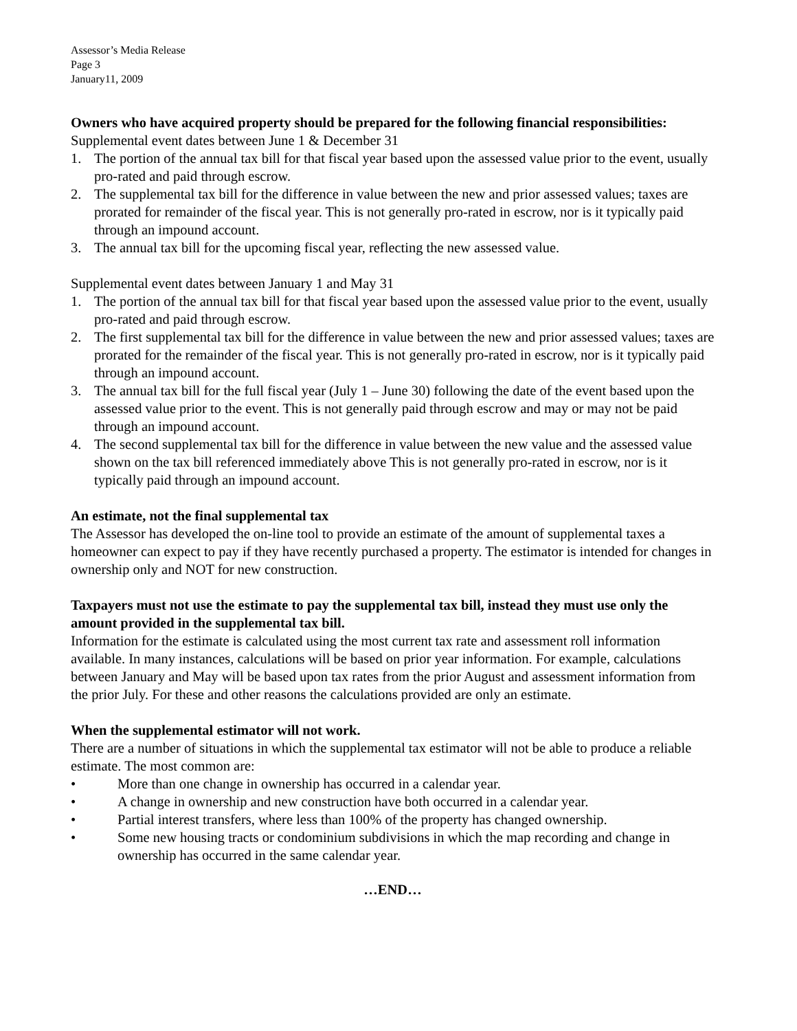Assessor’s Media Release
Page 3
January11, 2009
Owners who have acquired property should be prepared for the following financial responsibilities:
Supplemental event dates between June 1 & December 31
1. The portion of the annual tax bill for that fiscal year based upon the assessed value prior to the event, usually pro-rated and paid through escrow.
2. The supplemental tax bill for the difference in value between the new and prior assessed values; taxes are prorated for remainder of the fiscal year. This is not generally pro-rated in escrow, nor is it typically paid through an impound account.
3. The annual tax bill for the upcoming fiscal year, reflecting the new assessed value.
Supplemental event dates between January 1 and May 31
1. The portion of the annual tax bill for that fiscal year based upon the assessed value prior to the event, usually pro-rated and paid through escrow.
2. The first supplemental tax bill for the difference in value between the new and prior assessed values; taxes are prorated for the remainder of the fiscal year. This is not generally pro-rated in escrow, nor is it typically paid through an impound account.
3. The annual tax bill for the full fiscal year (July 1 – June 30) following the date of the event based upon the assessed value prior to the event. This is not generally paid through escrow and may or may not be paid through an impound account.
4. The second supplemental tax bill for the difference in value between the new value and the assessed value shown on the tax bill referenced immediately above This is not generally pro-rated in escrow, nor is it typically paid through an impound account.
An estimate, not the final supplemental tax
The Assessor has developed the on-line tool to provide an estimate of the amount of supplemental taxes a homeowner can expect to pay if they have recently purchased a property. The estimator is intended for changes in ownership only and NOT for new construction.
Taxpayers must not use the estimate to pay the supplemental tax bill, instead they must use only the amount provided in the supplemental tax bill.
Information for the estimate is calculated using the most current tax rate and assessment roll information available. In many instances, calculations will be based on prior year information. For example, calculations between January and May will be based upon tax rates from the prior August and assessment information from the prior July. For these and other reasons the calculations provided are only an estimate.
When the supplemental estimator will not work.
There are a number of situations in which the supplemental tax estimator will not be able to produce a reliable estimate. The most common are:
• More than one change in ownership has occurred in a calendar year.
• A change in ownership and new construction have both occurred in a calendar year.
• Partial interest transfers, where less than 100% of the property has changed ownership.
• Some new housing tracts or condominium subdivisions in which the map recording and change in ownership has occurred in the same calendar year.
…END…